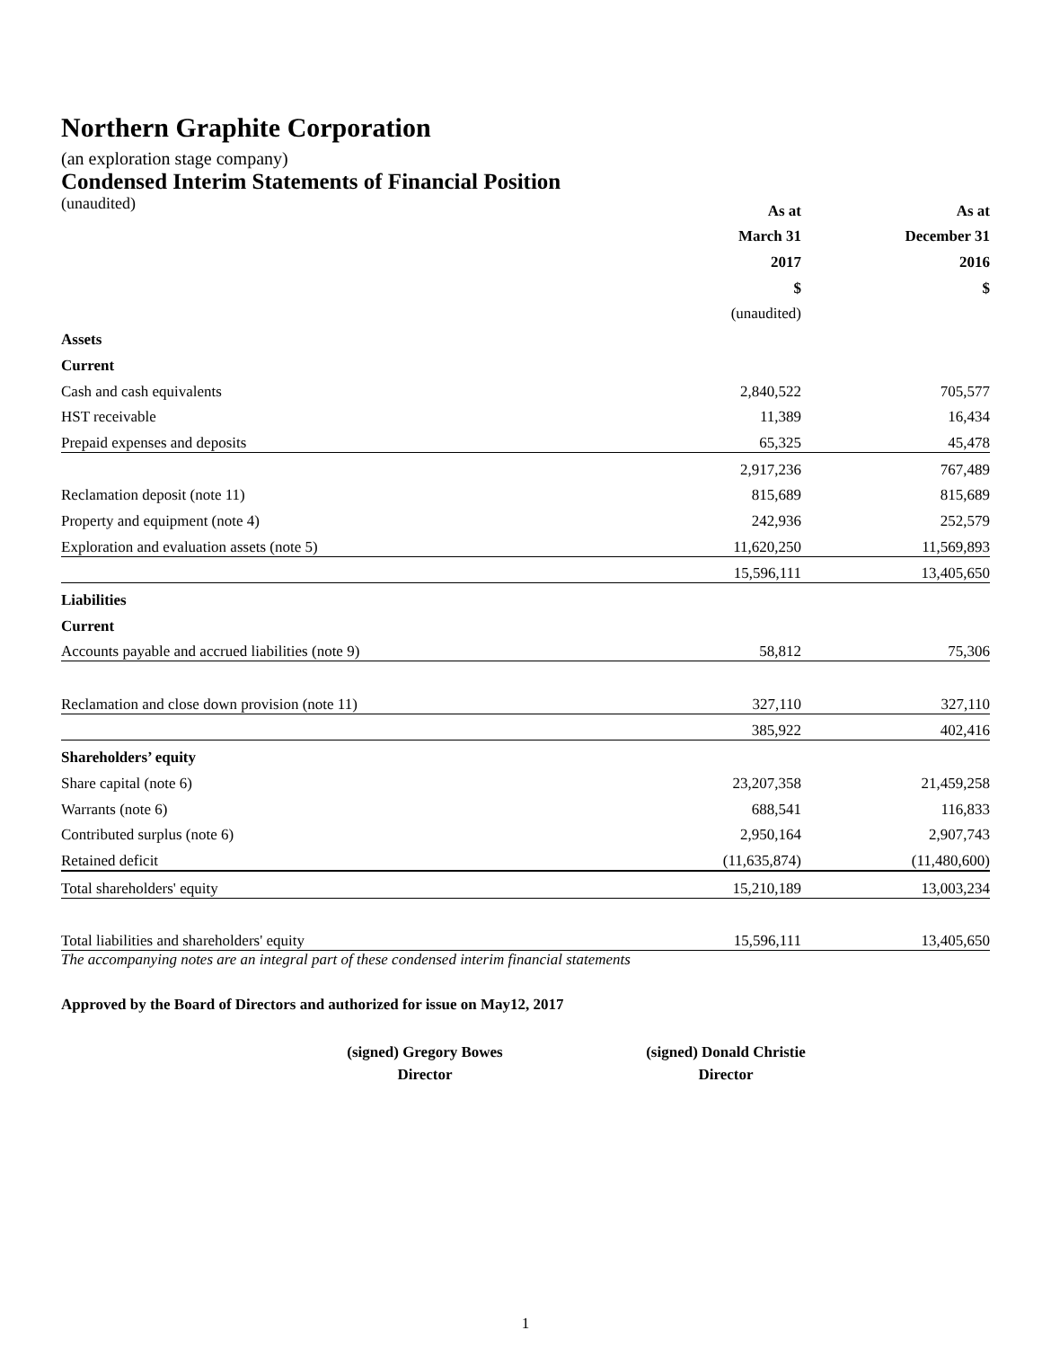Northern Graphite Corporation
(an exploration stage company)
Condensed Interim Statements of Financial Position
| (unaudited) | As at | As at |
| | March 31 | December 31 |
| | 2017 | 2016 |
| | $ | $ |
| | (unaudited) | |
| Assets | | |
| Current | | |
| Cash and cash equivalents | 2,840,522 | 705,577 |
| HST receivable | 11,389 | 16,434 |
| Prepaid expenses and deposits | 65,325 | 45,478 |
| | 2,917,236 | 767,489 |
| Reclamation deposit (note 11) | 815,689 | 815,689 |
| Property and equipment (note 4) | 242,936 | 252,579 |
| Exploration and evaluation assets (note 5) | 11,620,250 | 11,569,893 |
| | 15,596,111 | 13,405,650 |
| Liabilities | | |
| Current | | |
| Accounts payable and accrued liabilities (note 9) | 58,812 | 75,306 |
| Reclamation and close down provision (note 11) | 327,110 | 327,110 |
| | 385,922 | 402,416 |
| Shareholders’ equity | | |
| Share capital (note 6) | 23,207,358 | 21,459,258 |
| Warrants (note 6) | 688,541 | 116,833 |
| Contributed surplus (note 6) | 2,950,164 | 2,907,743 |
| Retained deficit | (11,635,874) | (11,480,600) |
| Total shareholders' equity | 15,210,189 | 13,003,234 |
| Total liabilities and shareholders' equity | 15,596,111 | 13,405,650 |
The accompanying notes are an integral part of these condensed interim financial statements
Approved by the Board of Directors and authorized for issue on May12, 2017
(signed) Gregory Bowes
Director
(signed) Donald Christie
Director
1